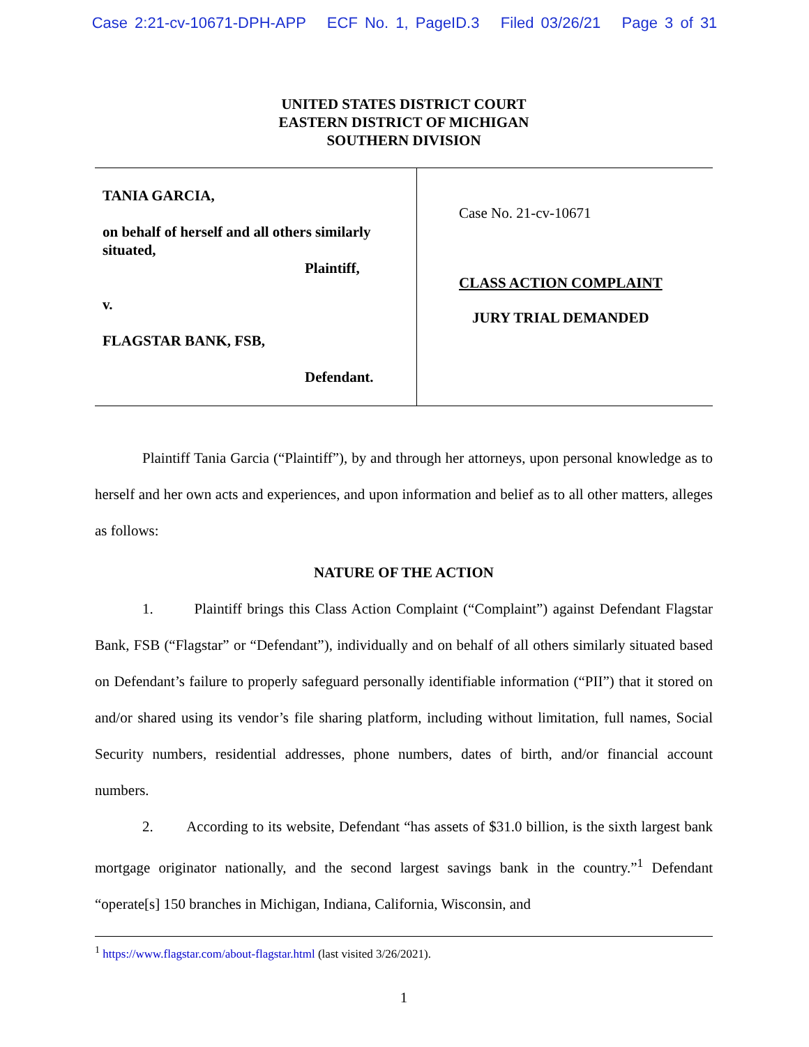Case 2:21-cv-10671-DPH-APP ECF No. 1, PageID.3 Filed 03/26/21 Page 3 of 31
UNITED STATES DISTRICT COURT
EASTERN DISTRICT OF MICHIGAN
SOUTHERN DIVISION
TANIA GARCIA,
on behalf of herself and all others similarly situated,
Plaintiff,
v.
FLAGSTAR BANK, FSB,
Defendant.
Case No. 21-cv-10671
CLASS ACTION COMPLAINT
JURY TRIAL DEMANDED
Plaintiff Tania Garcia (“Plaintiff”), by and through her attorneys, upon personal knowledge as to herself and her own acts and experiences, and upon information and belief as to all other matters, alleges as follows:
NATURE OF THE ACTION
1. Plaintiff brings this Class Action Complaint (“Complaint”) against Defendant Flagstar Bank, FSB (“Flagstar” or “Defendant”), individually and on behalf of all others similarly situated based on Defendant’s failure to properly safeguard personally identifiable information (“PII”) that it stored on and/or shared using its vendor’s file sharing platform, including without limitation, full names, Social Security numbers, residential addresses, phone numbers, dates of birth, and/or financial account numbers.
2. According to its website, Defendant “has assets of $31.0 billion, is the sixth largest bank mortgage originator nationally, and the second largest savings bank in the country.”<sup>1</sup> Defendant “operate[s] 150 branches in Michigan, Indiana, California, Wisconsin, and
<sup>1</sup> https://www.flagstar.com/about-flagstar.html (last visited 3/26/2021).
1